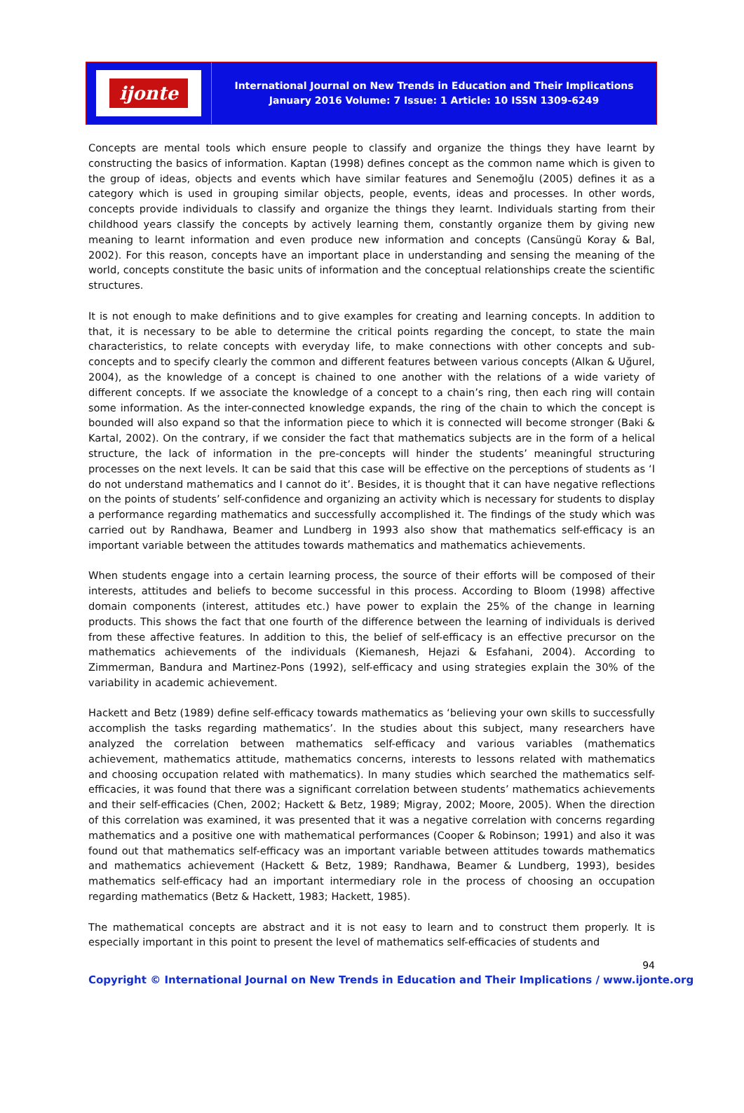ijonte
International Journal on New Trends in Education and Their Implications
January 2016 Volume: 7 Issue: 1 Article: 10 ISSN 1309-6249
Concepts are mental tools which ensure people to classify and organize the things they have learnt by constructing the basics of information. Kaptan (1998) defines concept as the common name which is given to the group of ideas, objects and events which have similar features and Senemoğlu (2005) defines it as a category which is used in grouping similar objects, people, events, ideas and processes. In other words, concepts provide individuals to classify and organize the things they learnt. Individuals starting from their childhood years classify the concepts by actively learning them, constantly organize them by giving new meaning to learnt information and even produce new information and concepts (Cansüngü Koray & Bal, 2002). For this reason, concepts have an important place in understanding and sensing the meaning of the world, concepts constitute the basic units of information and the conceptual relationships create the scientific structures.
It is not enough to make definitions and to give examples for creating and learning concepts. In addition to that, it is necessary to be able to determine the critical points regarding the concept, to state the main characteristics, to relate concepts with everyday life, to make connections with other concepts and sub-concepts and to specify clearly the common and different features between various concepts (Alkan & Uğurel, 2004), as the knowledge of a concept is chained to one another with the relations of a wide variety of different concepts. If we associate the knowledge of a concept to a chain’s ring, then each ring will contain some information. As the inter-connected knowledge expands, the ring of the chain to which the concept is bounded will also expand so that the information piece to which it is connected will become stronger (Baki & Kartal, 2002). On the contrary, if we consider the fact that mathematics subjects are in the form of a helical structure, the lack of information in the pre-concepts will hinder the students’ meaningful structuring processes on the next levels. It can be said that this case will be effective on the perceptions of students as ‘I do not understand mathematics and I cannot do it’. Besides, it is thought that it can have negative reflections on the points of students’ self-confidence and organizing an activity which is necessary for students to display a performance regarding mathematics and successfully accomplished it. The findings of the study which was carried out by Randhawa, Beamer and Lundberg in 1993 also show that mathematics self-efficacy is an important variable between the attitudes towards mathematics and mathematics achievements.
When students engage into a certain learning process, the source of their efforts will be composed of their interests, attitudes and beliefs to become successful in this process. According to Bloom (1998) affective domain components (interest, attitudes etc.) have power to explain the 25% of the change in learning products. This shows the fact that one fourth of the difference between the learning of individuals is derived from these affective features. In addition to this, the belief of self-efficacy is an effective precursor on the mathematics achievements of the individuals (Kiemanesh, Hejazi & Esfahani, 2004). According to Zimmerman, Bandura and Martinez-Pons (1992), self-efficacy and using strategies explain the 30% of the variability in academic achievement.
Hackett and Betz (1989) define self-efficacy towards mathematics as ‘believing your own skills to successfully accomplish the tasks regarding mathematics’. In the studies about this subject, many researchers have analyzed the correlation between mathematics self-efficacy and various variables (mathematics achievement, mathematics attitude, mathematics concerns, interests to lessons related with mathematics and choosing occupation related with mathematics). In many studies which searched the mathematics self-efficacies, it was found that there was a significant correlation between students’ mathematics achievements and their self-efficacies (Chen, 2002; Hackett & Betz, 1989; Migray, 2002; Moore, 2005). When the direction of this correlation was examined, it was presented that it was a negative correlation with concerns regarding mathematics and a positive one with mathematical performances (Cooper & Robinson; 1991) and also it was found out that mathematics self-efficacy was an important variable between attitudes towards mathematics and mathematics achievement (Hackett & Betz, 1989; Randhawa, Beamer & Lundberg, 1993), besides mathematics self-efficacy had an important intermediary role in the process of choosing an occupation regarding mathematics (Betz & Hackett, 1983; Hackett, 1985).
The mathematical concepts are abstract and it is not easy to learn and to construct them properly. It is especially important in this point to present the level of mathematics self-efficacies of students and
94
Copyright © International Journal on New Trends in Education and Their Implications / www.ijonte.org